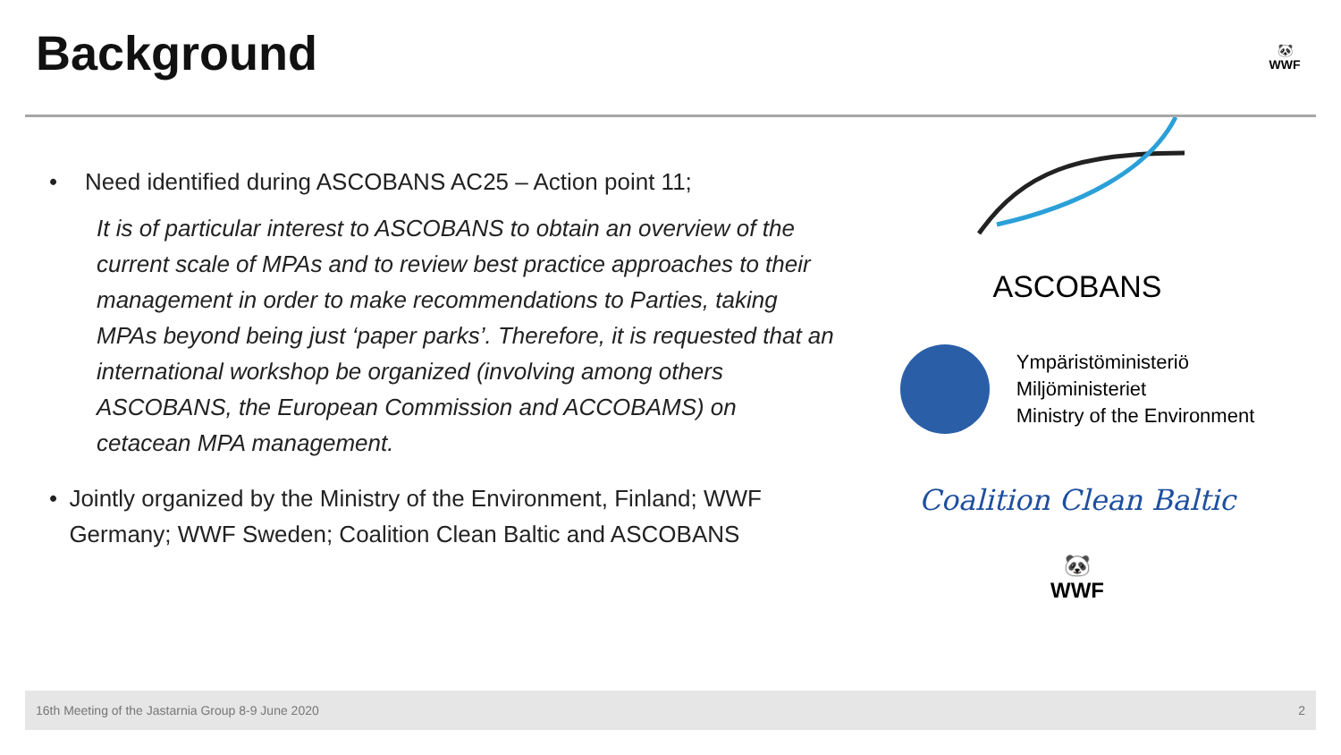Background
🐼
WWF
• Need identified during ASCOBANS AC25 – Action point 11;
It is of particular interest to ASCOBANS to obtain an overview of the current scale of MPAs and to review best practice approaches to their management in order to make recommendations to Parties, taking MPAs beyond being just ‘paper parks’. Therefore, it is requested that an international workshop be organized (involving among others ASCOBANS, the European Commission and ACCOBAMS) on cetacean MPA management.
• Jointly organized by the Ministry of the Environment, Finland; WWF Germany; WWF Sweden; Coalition Clean Baltic and ASCOBANS
ASCOBANS
Ympäristöministeriö
Miljöministeriet
Ministry of the Environment
Coalition Clean Baltic
🐼
WWF
16th Meeting of the Jastarnia Group 8-9 June 2020 2